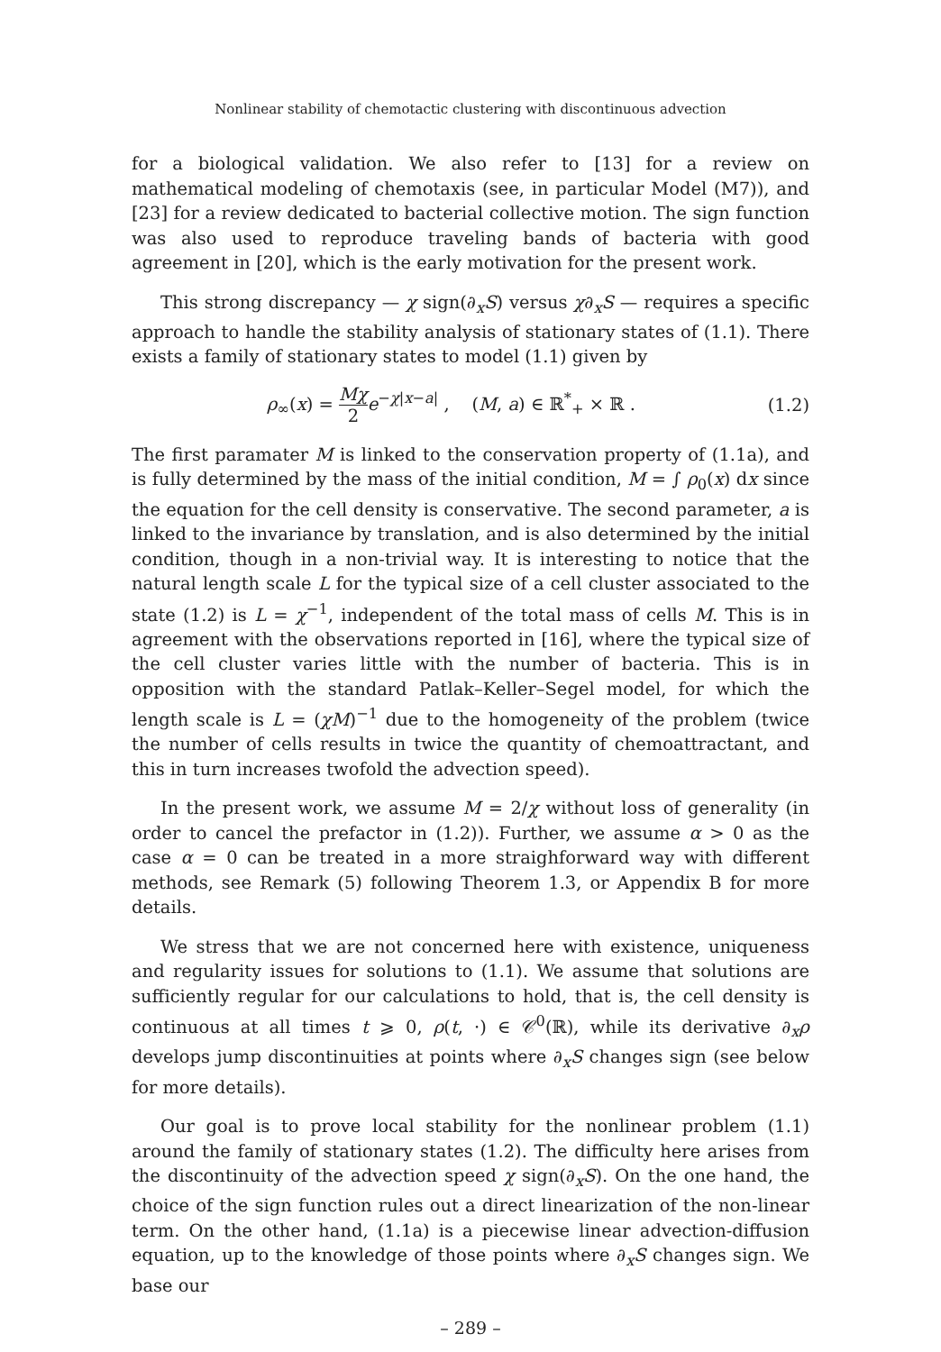Nonlinear stability of chemotactic clustering with discontinuous advection
for a biological validation. We also refer to [13] for a review on mathematical modeling of chemotaxis (see, in particular Model (M7)), and [23] for a review dedicated to bacterial collective motion. The sign function was also used to reproduce traveling bands of bacteria with good agreement in [20], which is the early motivation for the present work.
This strong discrepancy — χ sign(∂<sub>x</sub>S) versus χ∂<sub>x</sub>S — requires a specific approach to handle the stability analysis of stationary states of (1.1). There exists a family of stationary states to model (1.1) given by
ρ<sub>∞</sub>(x) = Mχ 2 e<sup>−χ|x−a|</sup> , (M, a) ∈ ℝ<sup>*</sup><sub>+</sub> × ℝ . (1.2)
The first paramater M is linked to the conservation property of (1.1a), and is fully determined by the mass of the initial condition, M = ∫ ρ<sub>0</sub>(x) dx since the equation for the cell density is conservative. The second parameter, a is linked to the invariance by translation, and is also determined by the initial condition, though in a non-trivial way. It is interesting to notice that the natural length scale L for the typical size of a cell cluster associated to the state (1.2) is L = χ<sup>−1</sup>, independent of the total mass of cells M. This is in agreement with the observations reported in [16], where the typical size of the cell cluster varies little with the number of bacteria. This is in opposition with the standard Patlak–Keller–Segel model, for which the length scale is L = (χM)<sup>−1</sup> due to the homogeneity of the problem (twice the number of cells results in twice the quantity of chemoattractant, and this in turn increases twofold the advection speed).
In the present work, we assume M = 2/χ without loss of generality (in order to cancel the prefactor in (1.2)). Further, we assume α > 0 as the case α = 0 can be treated in a more straighforward way with different methods, see Remark (5) following Theorem 1.3, or Appendix B for more details.
We stress that we are not concerned here with existence, uniqueness and regularity issues for solutions to (1.1). We assume that solutions are sufficiently regular for our calculations to hold, that is, the cell density is continuous at all times t ⩾ 0, ρ(t, ·) ∈ 𝒞<sup>0</sup>(ℝ), while its derivative ∂<sub>x</sub>ρ develops jump discontinuities at points where ∂<sub>x</sub>S changes sign (see below for more details).
Our goal is to prove local stability for the nonlinear problem (1.1) around the family of stationary states (1.2). The difficulty here arises from the discontinuity of the advection speed χ sign(∂<sub>x</sub>S). On the one hand, the choice of the sign function rules out a direct linearization of the non-linear term. On the other hand, (1.1a) is a piecewise linear advection-diffusion equation, up to the knowledge of those points where ∂<sub>x</sub>S changes sign. We base our
– 289 –